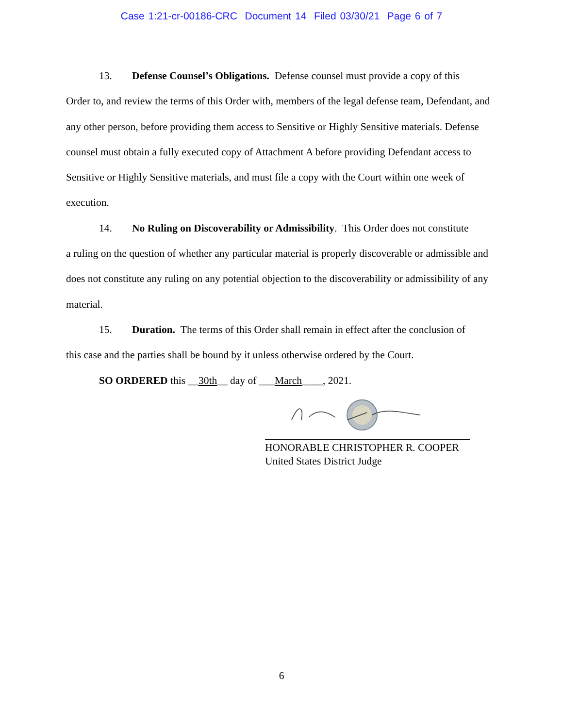Case 1:21-cr-00186-CRC Document 14 Filed 03/30/21 Page 6 of 7
13. Defense Counsel’s Obligations. Defense counsel must provide a copy of this
Order to, and review the terms of this Order with, members of the legal defense team, Defendant, and any other person, before providing them access to Sensitive or Highly Sensitive materials. Defense counsel must obtain a fully executed copy of Attachment A before providing Defendant access to Sensitive or Highly Sensitive materials, and must file a copy with the Court within one week of execution.
14. No Ruling on Discoverability or Admissibility. This Order does not constitute
a ruling on the question of whether any particular material is properly discoverable or admissible and does not constitute any ruling on any potential objection to the discoverability or admissibility of any material.
15. Duration. The terms of this Order shall remain in effect after the conclusion of
this case and the parties shall be bound by it unless otherwise ordered by the Court.
SO ORDERED this __30th__ day of ___March____, 2021.
HONORABLE CHRISTOPHER R. COOPER
United States District Judge
6